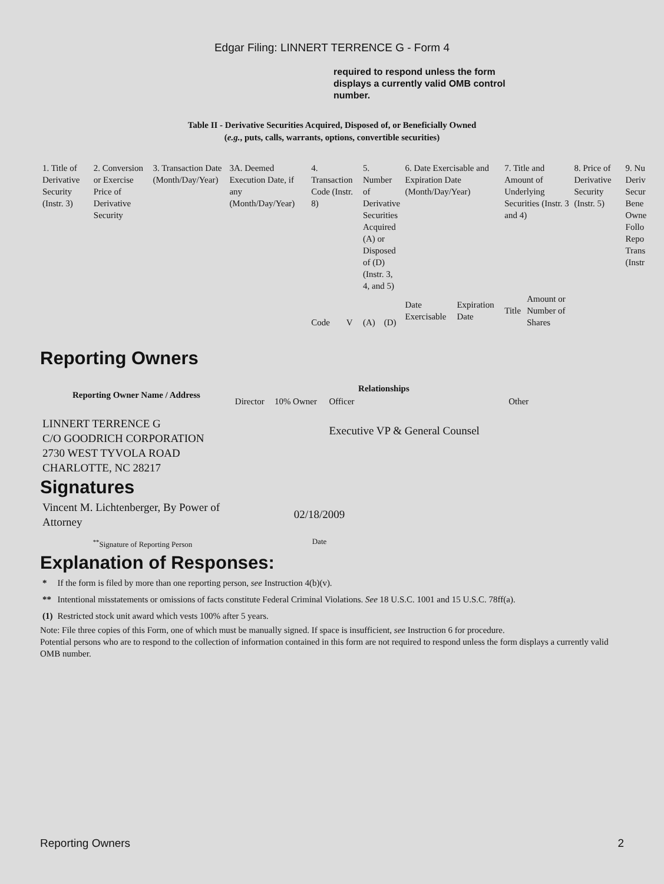Edgar Filing: LINNERT TERRENCE G - Form 4
required to respond unless the form displays a currently valid OMB control number.
Table II - Derivative Securities Acquired, Disposed of, or Beneficially Owned
(e.g., puts, calls, warrants, options, convertible securities)
| 1. Title of Derivative Security (Instr. 3) | 2. Conversion or Exercise Price of Derivative Security | 3. Transaction Date (Month/Day/Year) | 3A. Deemed Execution Date, if any (Month/Day/Year) | 4. Transaction Code (Instr. 8) | | 5. Number of Derivative Securities Acquired (A) or Disposed of (D) (Instr. 3, 4, and 5) | | 6. Date Exercisable and Expiration Date (Month/Day/Year) | | 7. Title and Amount of Underlying Securities (Instr. 3 and 4) | | 8. Price of Derivative Security (Instr. 5) | 9. Nu Deriv Secur Bene Owne Follo Repo Trans (Instr |
| | | | | Code | V | (A) | (D) | Date Exercisable | Expiration Date | Title | Amount or Number of Shares | | |
Reporting Owners
| Reporting Owner Name / Address | Relationships | | | |
| --- | --- | --- | --- | --- |
| | Director | 10% Owner | Officer | Other |
| LINNERT TERRENCE G C/O GOODRICH CORPORATION 2730 WEST TYVOLA ROAD CHARLOTTE, NC 28217 | | | Executive VP & General Counsel | |
Signatures
| Vincent M. Lichtenberger, By Power of Attorney | 02/18/2009 |
| <sup>**</sup> Signature of Reporting Person | Date |
Explanation of Responses:
| * | If the form is filed by more than one reporting person, see Instruction 4(b)(v). |
| ** | Intentional misstatements or omissions of facts constitute Federal Criminal Violations. See 18 U.S.C. 1001 and 15 U.S.C. 78ff(a). |
| (1) | Restricted stock unit award which vests 100% after 5 years. |
Note: File three copies of this Form, one of which must be manually signed. If space is insufficient, see Instruction 6 for procedure.
Potential persons who are to respond to the collection of information contained in this form are not required to respond unless the form displays a currently valid OMB number.
Reporting Owners 2